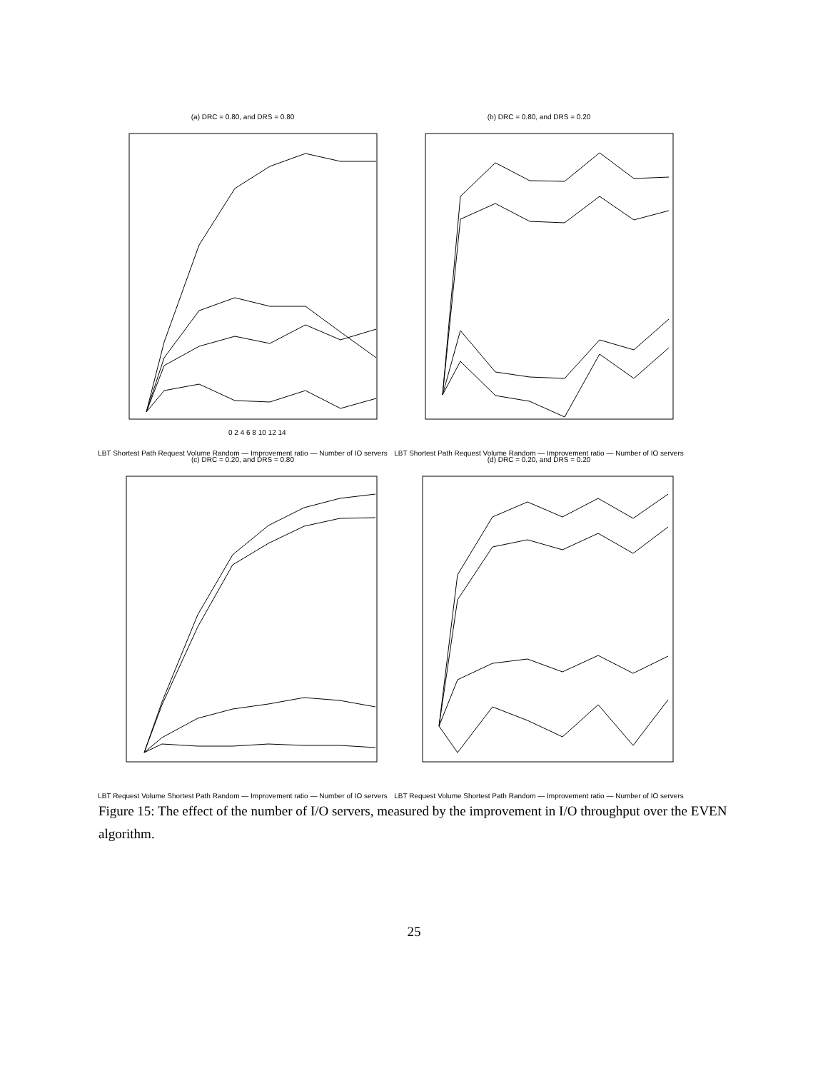(a) DRC = 0.80, and DRS = 0.80
0 2 4 6 8 10 12 14
LBT Shortest Path Request Volume Random — Improvement ratio — Number of IO servers
(b) DRC = 0.80, and DRS = 0.20
LBT Shortest Path Request Volume Random — Improvement ratio — Number of IO servers
(c) DRC = 0.20, and DRS = 0.80
LBT Request Volume Shortest Path Random — Improvement ratio — Number of IO servers
(d) DRC = 0.20, and DRS = 0.20
LBT Request Volume Shortest Path Random — Improvement ratio — Number of IO servers
Figure 15: The effect of the number of I/O servers, measured by the improvement in I/O throughput over the EVEN algorithm.
25